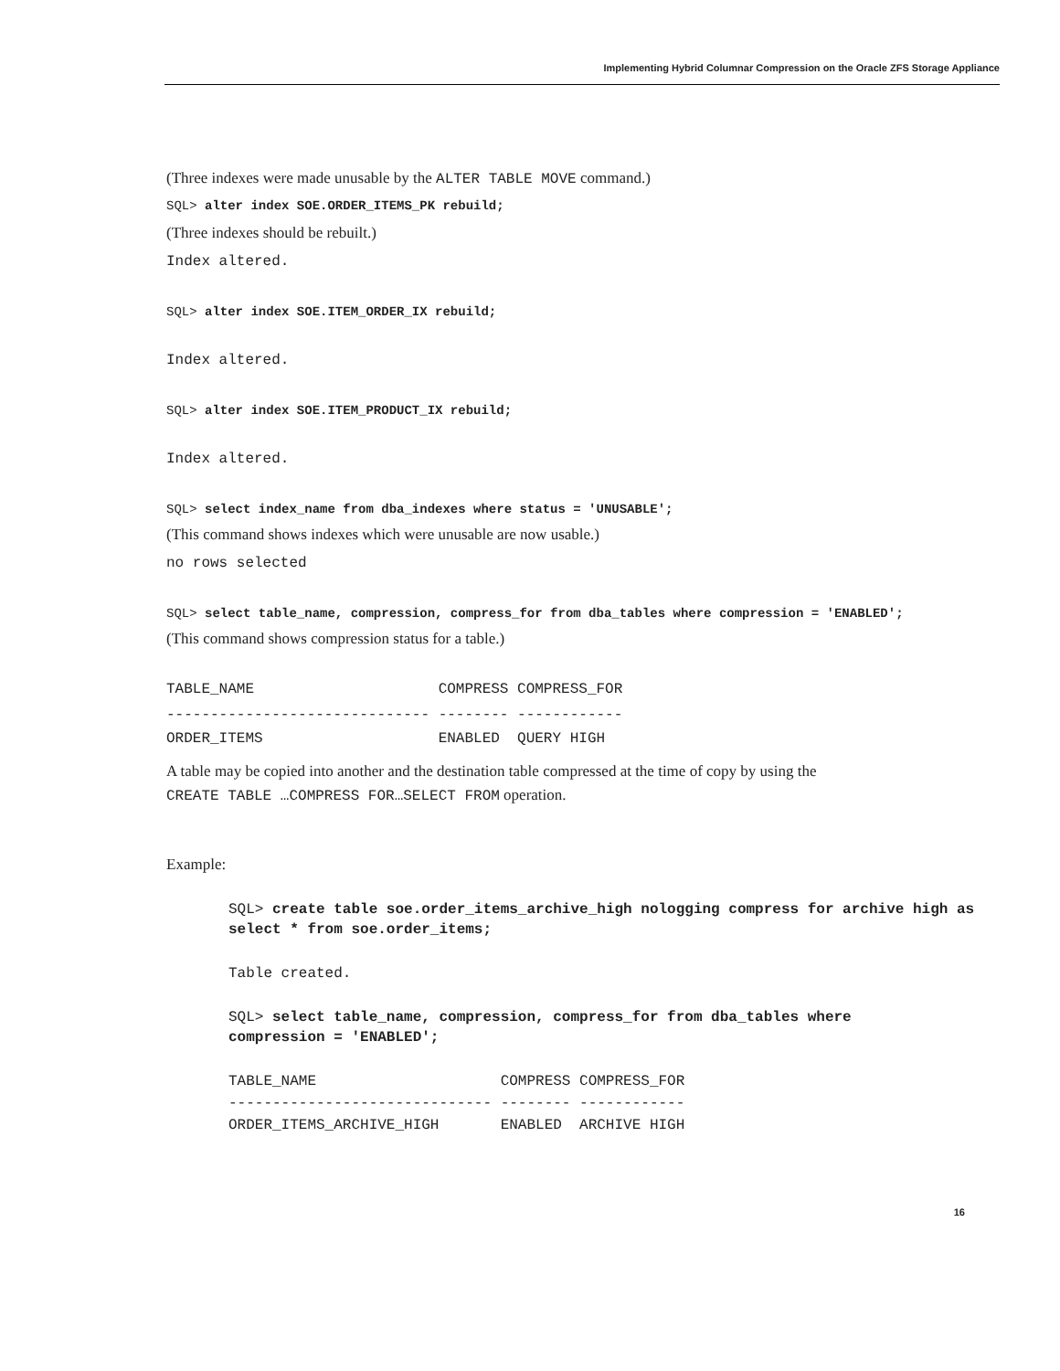Implementing Hybrid Columnar Compression on the Oracle ZFS Storage Appliance
(Three indexes were made unusable by the ALTER TABLE MOVE command.)
SQL> alter index SOE.ORDER_ITEMS_PK rebuild;
(Three indexes should be rebuilt.)
Index altered.
SQL> alter index SOE.ITEM_ORDER_IX rebuild;
Index altered.
SQL> alter index SOE.ITEM_PRODUCT_IX rebuild;
Index altered.
SQL> select index_name from dba_indexes where status = 'UNUSABLE';
(This command shows indexes which were unusable are now usable.)
no rows selected
SQL> select table_name, compression, compress_for from dba_tables where compression = 'ENABLED';
(This command shows compression status for a table.)
TABLE_NAME COMPRESS COMPRESS_FOR
------------------------------ -------- ------------
ORDER_ITEMS ENABLED QUERY HIGH
A table may be copied into another and the destination table compressed at the time of copy by using the CREATE TABLE …COMPRESS FOR…SELECT FROM operation.
Example:
SQL> create table soe.order_items_archive_high nologging compress for archive high as select * from soe.order_items;
Table created.
SQL> select table_name, compression, compress_for from dba_tables where compression = 'ENABLED';
TABLE_NAME COMPRESS COMPRESS_FOR
------------------------------ -------- ------------
ORDER_ITEMS_ARCHIVE_HIGH ENABLED ARCHIVE HIGH
16